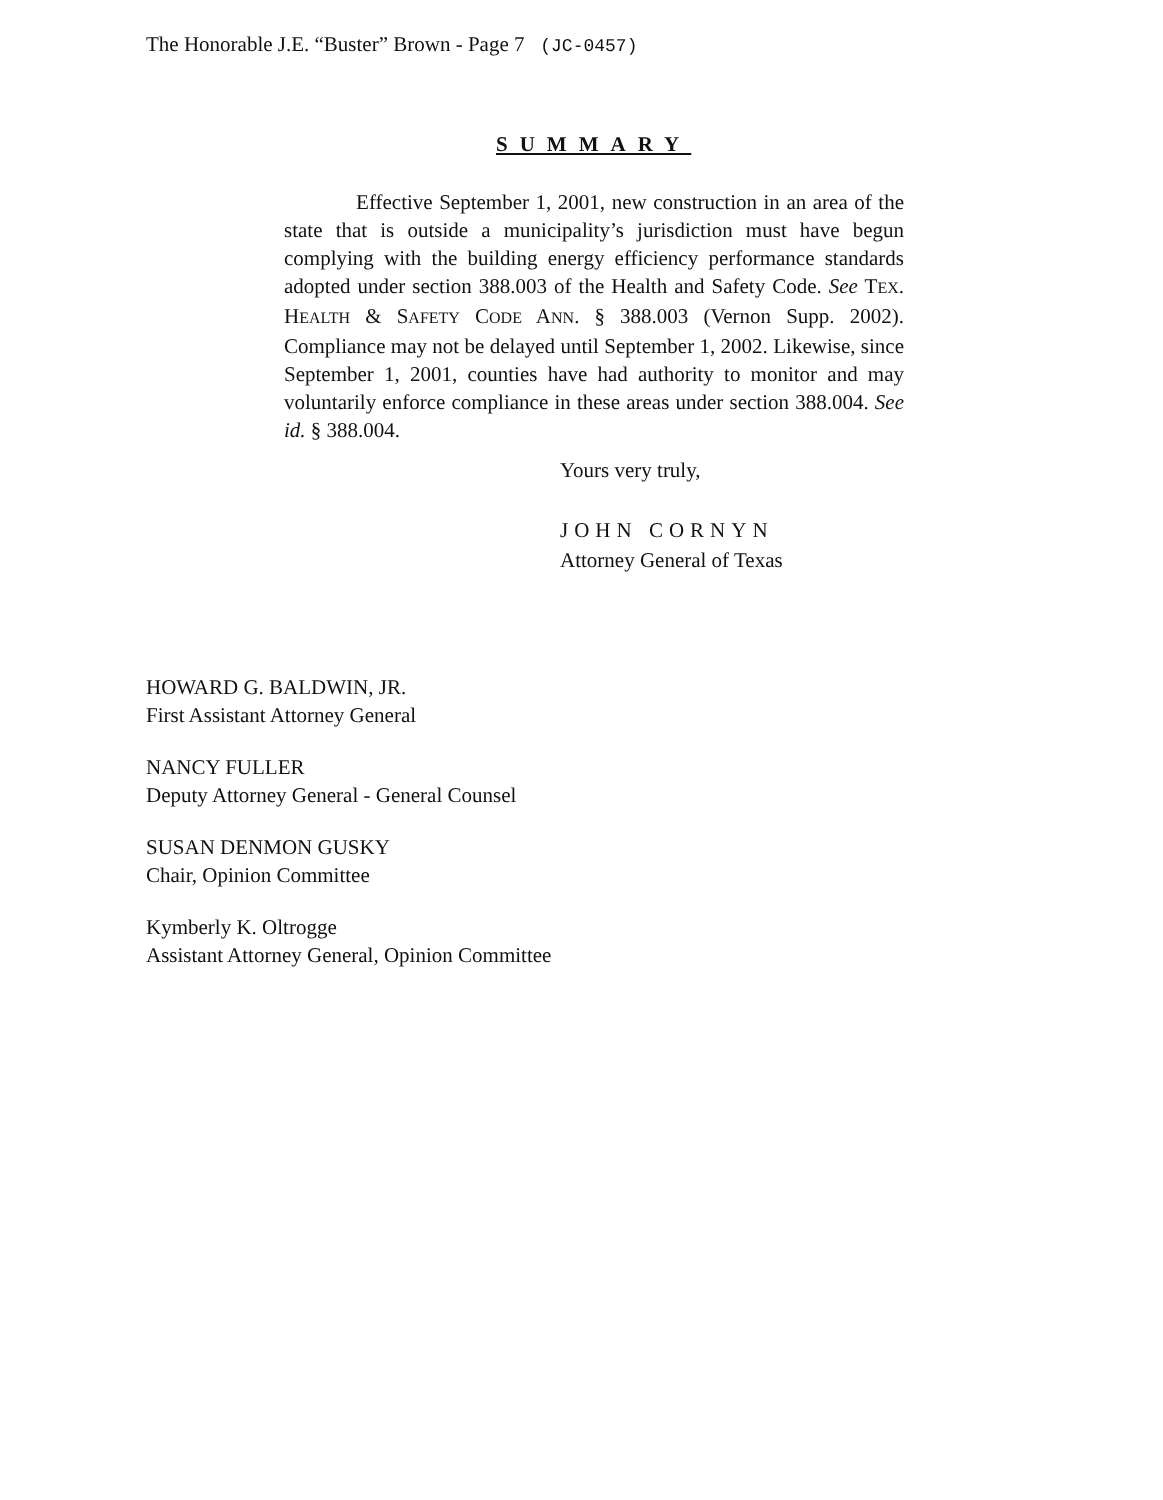The Honorable J.E. “Buster” Brown - Page 7 (JC-0457)
SUMMARY
Effective September 1, 2001, new construction in an area of the state that is outside a municipality’s jurisdiction must have begun complying with the building energy efficiency performance standards adopted under section 388.003 of the Health and Safety Code. See TEX. HEALTH & SAFETY CODE ANN. § 388.003 (Vernon Supp. 2002). Compliance may not be delayed until September 1, 2002. Likewise, since September 1, 2001, counties have had authority to monitor and may voluntarily enforce compliance in these areas under section 388.004. See id. § 388.004.
Yours very truly,
JOHN CORNYN
Attorney General of Texas
HOWARD G. BALDWIN, JR.
First Assistant Attorney General
NANCY FULLER
Deputy Attorney General - General Counsel
SUSAN DENMON GUSKY
Chair, Opinion Committee
Kymberly K. Oltrogge
Assistant Attorney General, Opinion Committee